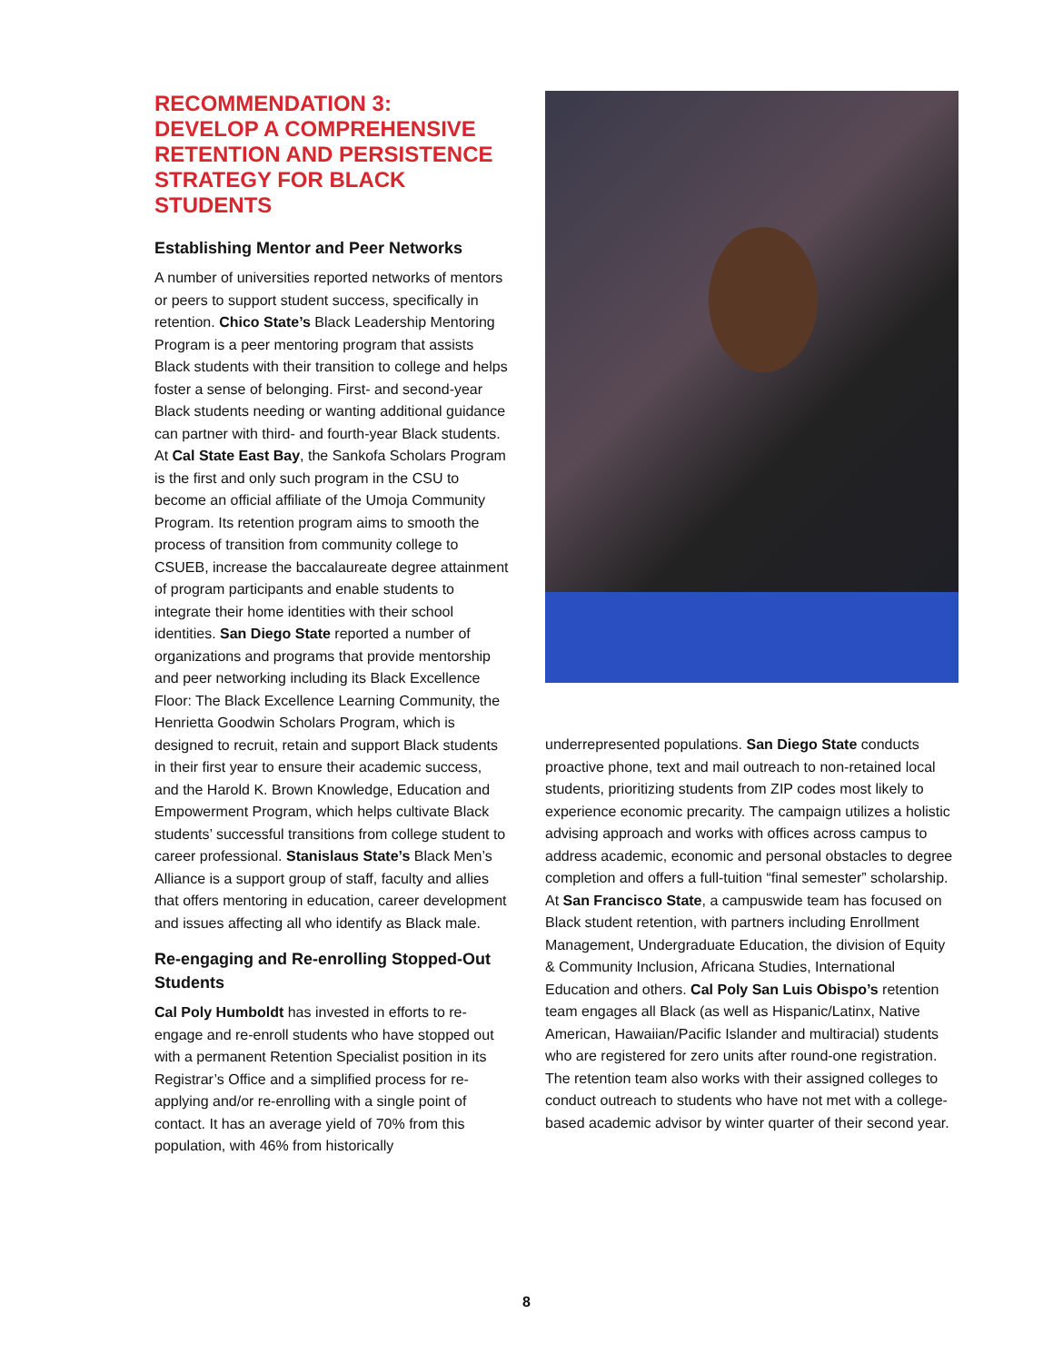RECOMMENDATION 3:
DEVELOP A COMPREHENSIVE RETENTION AND PERSISTENCE STRATEGY FOR BLACK STUDENTS
Establishing Mentor and Peer Networks
A number of universities reported networks of mentors or peers to support student success, specifically in retention. Chico State’s Black Leadership Mentoring Program is a peer mentoring program that assists Black students with their transition to college and helps foster a sense of belonging. First- and second-year Black students needing or wanting additional guidance can partner with third- and fourth-year Black students. At Cal State East Bay, the Sankofa Scholars Program is the first and only such program in the CSU to become an official affiliate of the Umoja Community Program. Its retention program aims to smooth the process of transition from community college to CSUEB, increase the baccalaureate degree attainment of program participants and enable students to integrate their home identities with their school identities. San Diego State reported a number of organizations and programs that provide mentorship and peer networking including its Black Excellence Floor: The Black Excellence Learning Community, the Henrietta Goodwin Scholars Program, which is designed to recruit, retain and support Black students in their first year to ensure their academic success, and the Harold K. Brown Knowledge, Education and Empowerment Program, which helps cultivate Black students’ successful transitions from college student to career professional. Stanislaus State’s Black Men’s Alliance is a support group of staff, faculty and allies that offers mentoring in education, career development and issues affecting all who identify as Black male.
Re-engaging and Re-enrolling Stopped-Out Students
Cal Poly Humboldt has invested in efforts to re-engage and re-enroll students who have stopped out with a permanent Retention Specialist position in its Registrar’s Office and a simplified process for re-applying and/or re-enrolling with a single point of contact. It has an average yield of 70% from this population, with 46% from historically
underrepresented populations. San Diego State conducts proactive phone, text and mail outreach to non-retained local students, prioritizing students from ZIP codes most likely to experience economic precarity. The campaign utilizes a holistic advising approach and works with offices across campus to address academic, economic and personal obstacles to degree completion and offers a full-tuition “final semester” scholarship. At San Francisco State, a campuswide team has focused on Black student retention, with partners including Enrollment Management, Undergraduate Education, the division of Equity & Community Inclusion, Africana Studies, International Education and others. Cal Poly San Luis Obispo’s retention team engages all Black (as well as Hispanic/Latinx, Native American, Hawaiian/Pacific Islander and multiracial) students who are registered for zero units after round-one registration. The retention team also works with their assigned colleges to conduct outreach to students who have not met with a college-based academic advisor by winter quarter of their second year.
8